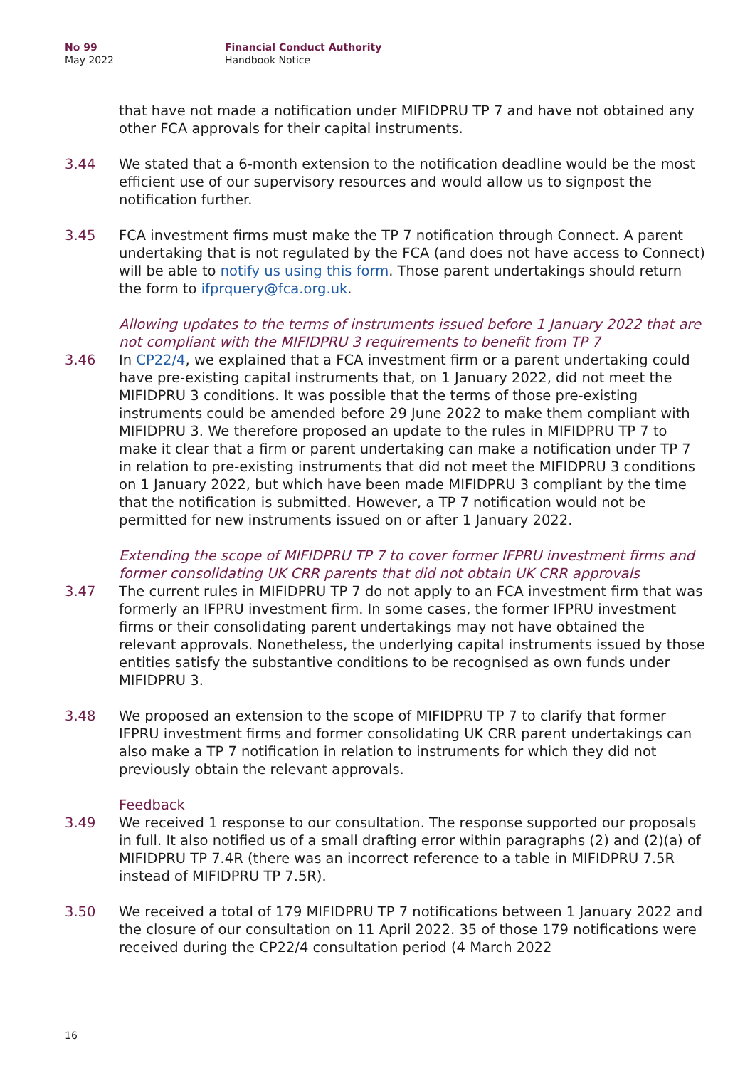No 99
May 2022
Financial Conduct Authority
Handbook Notice
that have not made a notification under MIFIDPRU TP 7 and have not obtained any other FCA approvals for their capital instruments.
3.44 We stated that a 6-month extension to the notification deadline would be the most efficient use of our supervisory resources and would allow us to signpost the notification further.
3.45 FCA investment firms must make the TP 7 notification through Connect. A parent undertaking that is not regulated by the FCA (and does not have access to Connect) will be able to notify us using this form. Those parent undertakings should return the form to ifprquery@fca.org.uk.
Allowing updates to the terms of instruments issued before 1 January 2022 that are not compliant with the MIFIDPRU 3 requirements to benefit from TP 7
3.46 In CP22/4, we explained that a FCA investment firm or a parent undertaking could have pre-existing capital instruments that, on 1 January 2022, did not meet the MIFIDPRU 3 conditions. It was possible that the terms of those pre-existing instruments could be amended before 29 June 2022 to make them compliant with MIFIDPRU 3. We therefore proposed an update to the rules in MIFIDPRU TP 7 to make it clear that a firm or parent undertaking can make a notification under TP 7 in relation to pre-existing instruments that did not meet the MIFIDPRU 3 conditions on 1 January 2022, but which have been made MIFIDPRU 3 compliant by the time that the notification is submitted. However, a TP 7 notification would not be permitted for new instruments issued on or after 1 January 2022.
Extending the scope of MIFIDPRU TP 7 to cover former IFPRU investment firms and former consolidating UK CRR parents that did not obtain UK CRR approvals
3.47 The current rules in MIFIDPRU TP 7 do not apply to an FCA investment firm that was formerly an IFPRU investment firm. In some cases, the former IFPRU investment firms or their consolidating parent undertakings may not have obtained the relevant approvals. Nonetheless, the underlying capital instruments issued by those entities satisfy the substantive conditions to be recognised as own funds under MIFIDPRU 3.
3.48 We proposed an extension to the scope of MIFIDPRU TP 7 to clarify that former IFPRU investment firms and former consolidating UK CRR parent undertakings can also make a TP 7 notification in relation to instruments for which they did not previously obtain the relevant approvals.
Feedback
3.49 We received 1 response to our consultation. The response supported our proposals in full. It also notified us of a small drafting error within paragraphs (2) and (2)(a) of MIFIDPRU TP 7.4R (there was an incorrect reference to a table in MIFIDPRU 7.5R instead of MIFIDPRU TP 7.5R).
3.50 We received a total of 179 MIFIDPRU TP 7 notifications between 1 January 2022 and the closure of our consultation on 11 April 2022. 35 of those 179 notifications were received during the CP22/4 consultation period (4 March 2022
16